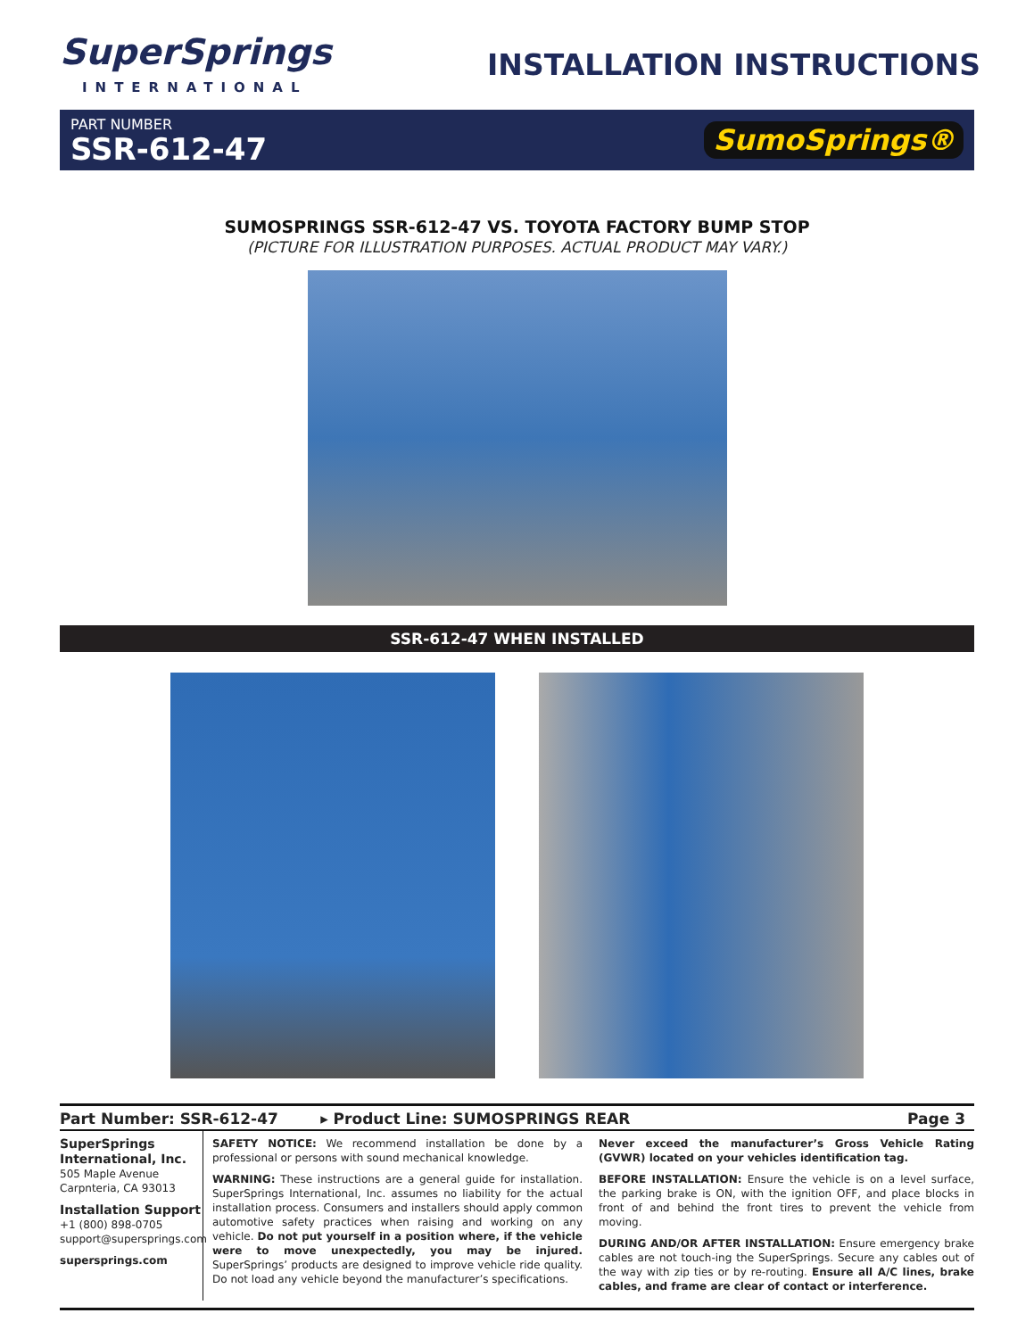SuperSprings
INTERNATIONAL
INSTALLATION INSTRUCTIONS
PART NUMBER
SSR-612-47
SumoSprings®
SUMOSPRINGS SSR-612-47 VS. TOYOTA FACTORY BUMP STOP
(PICTURE FOR ILLUSTRATION PURPOSES. ACTUAL PRODUCT MAY VARY.)
SSR-612-47 WHEN INSTALLED
Part Number: SSR-612-47 ▸ Product Line: SUMOSPRINGS REAR Page 3
SuperSprings International, Inc.
505 Maple Avenue
Carpnteria, CA 93013
Installation Support
+1 (800) 898-0705
support@supersprings.com
supersprings.com
SAFETY NOTICE: We recommend installation be done by a professional or persons with sound mechanical knowledge.
WARNING: These instructions are a general guide for installation. SuperSprings International, Inc. assumes no liability for the actual installation process. Consumers and installers should apply common automotive safety practices when raising and working on any vehicle. Do not put yourself in a position where, if the vehicle were to move unexpectedly, you may be injured. SuperSprings’ products are designed to improve vehicle ride quality. Do not load any vehicle beyond the manufacturer’s specifications.
Never exceed the manufacturer’s Gross Vehicle Rating (GVWR) located on your vehicles identification tag.
BEFORE INSTALLATION: Ensure the vehicle is on a level surface, the parking brake is ON, with the ignition OFF, and place blocks in front of and behind the front tires to prevent the vehicle from moving.
DURING AND/OR AFTER INSTALLATION: Ensure emergency brake cables are not touch-ing the SuperSprings. Secure any cables out of the way with zip ties or by re-routing. Ensure all A/C lines, brake cables, and frame are clear of contact or interference.